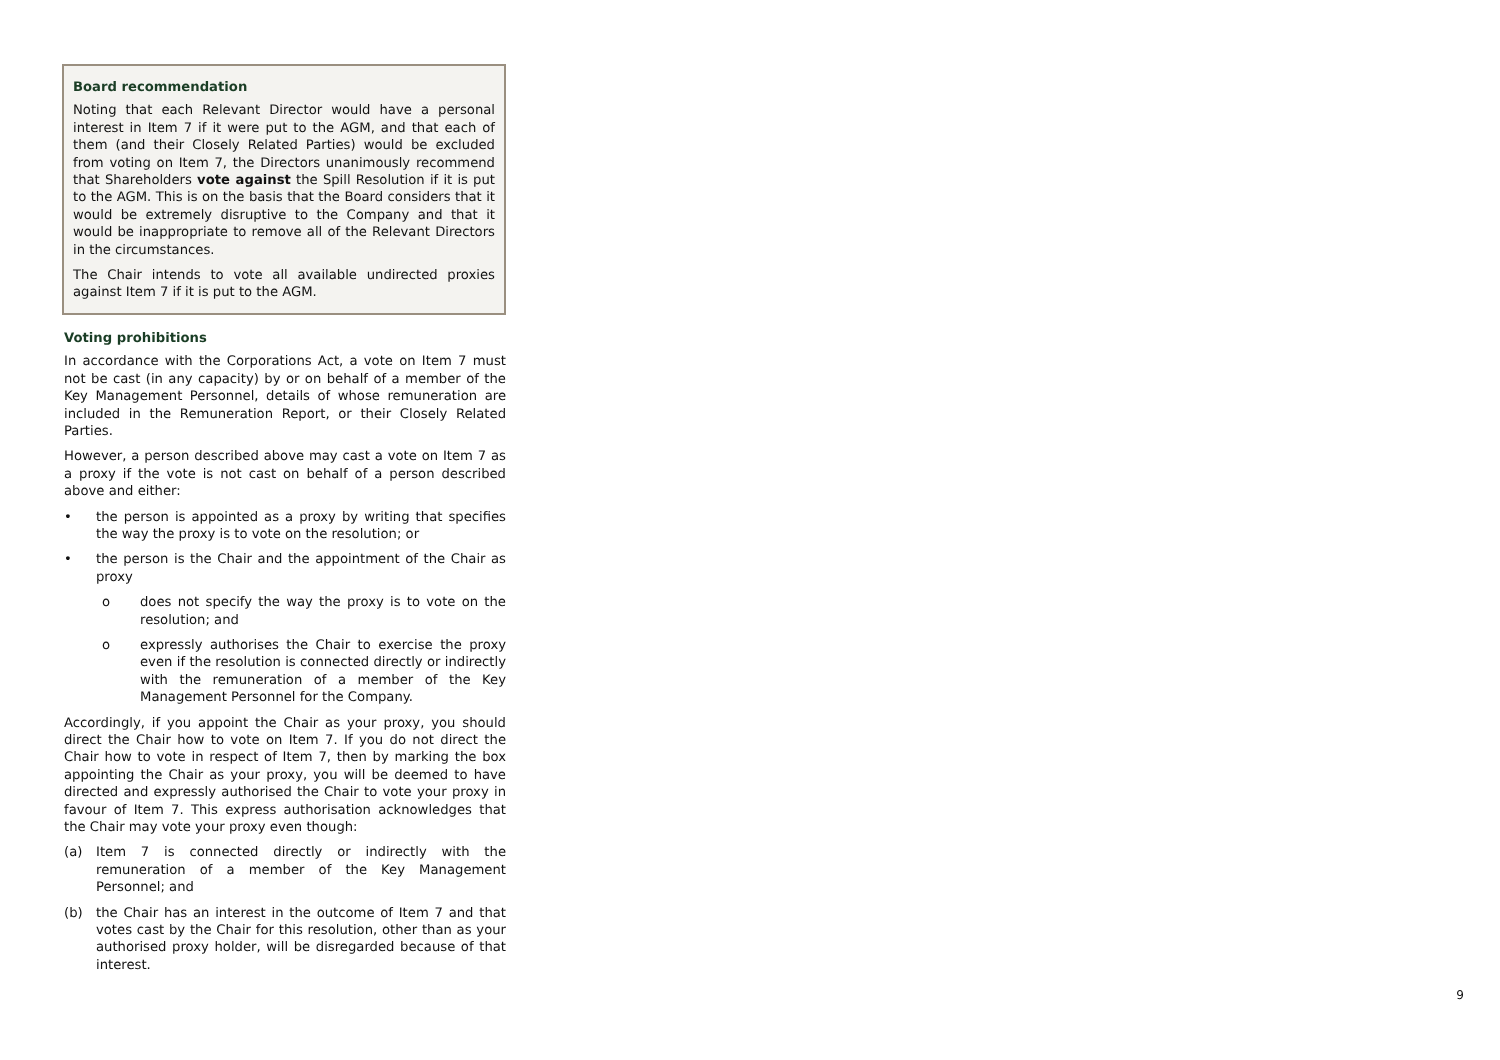Board recommendation
Noting that each Relevant Director would have a personal interest in Item 7 if it were put to the AGM, and that each of them (and their Closely Related Parties) would be excluded from voting on Item 7, the Directors unanimously recommend that Shareholders vote against the Spill Resolution if it is put to the AGM. This is on the basis that the Board considers that it would be extremely disruptive to the Company and that it would be inappropriate to remove all of the Relevant Directors in the circumstances.
The Chair intends to vote all available undirected proxies against Item 7 if it is put to the AGM.
Voting prohibitions
In accordance with the Corporations Act, a vote on Item 7 must not be cast (in any capacity) by or on behalf of a member of the Key Management Personnel, details of whose remuneration are included in the Remuneration Report, or their Closely Related Parties.
However, a person described above may cast a vote on Item 7 as a proxy if the vote is not cast on behalf of a person described above and either:
• the person is appointed as a proxy by writing that specifies the way the proxy is to vote on the resolution; or
• the person is the Chair and the appointment of the Chair as proxy
o does not specify the way the proxy is to vote on the resolution; and
o expressly authorises the Chair to exercise the proxy even if the resolution is connected directly or indirectly with the remuneration of a member of the Key Management Personnel for the Company.
Accordingly, if you appoint the Chair as your proxy, you should direct the Chair how to vote on Item 7. If you do not direct the Chair how to vote in respect of Item 7, then by marking the box appointing the Chair as your proxy, you will be deemed to have directed and expressly authorised the Chair to vote your proxy in favour of Item 7. This express authorisation acknowledges that the Chair may vote your proxy even though:
(a) Item 7 is connected directly or indirectly with the remuneration of a member of the Key Management Personnel; and
(b) the Chair has an interest in the outcome of Item 7 and that votes cast by the Chair for this resolution, other than as your authorised proxy holder, will be disregarded because of that interest.
9